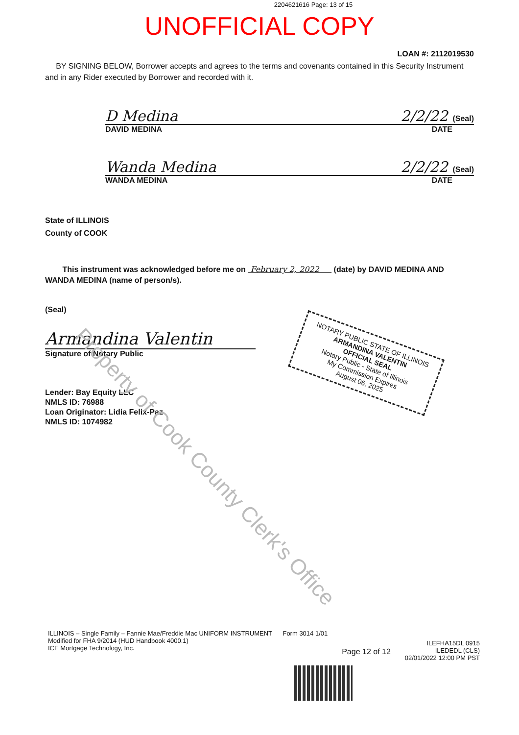2204621616 Page: 13 of 15
UNOFFICIAL COPY
LOAN #: 2112019530
BY SIGNING BELOW, Borrower accepts and agrees to the terms and covenants contained in this Security Instrument and in any Rider executed by Borrower and recorded with it.
D Medina 2/2/22 (Seal)
DAVID MEDINA DATE
Wanda Medina 2/2/22 (Seal)
WANDA MEDINA DATE
State of ILLINOIS
County of COOK
This instrument was acknowledged before me on February 2, 2022 (date) by DAVID MEDINA AND WANDA MEDINA (name of person/s).
(Seal)
Armandina Valentin
Signature of Notary Public
Lender: Bay Equity LLC
NMLS ID: 76988
Loan Originator: Lidia Felix-Paz
NMLS ID: 1074982
NOTARY PUBLIC STATE OF ILLINOIS
ARMANDINA VALENTIN
OFFICIAL SEAL
Notary Public - State of Illinois
My Commission Expires
August 06, 2025
Property of Cook County Clerk's Office
ILLINOIS – Single Family – Fannie Mae/Freddie Mac UNIFORM INSTRUMENT Form 3014 1/01
Modified for FHA 9/2014 (HUD Handbook 4000.1)
ICE Mortgage Technology, Inc.
Page 12 of 12
ILEFHA15DL 0915
ILEDEDL (CLS)
02/01/2022 12:00 PM PST